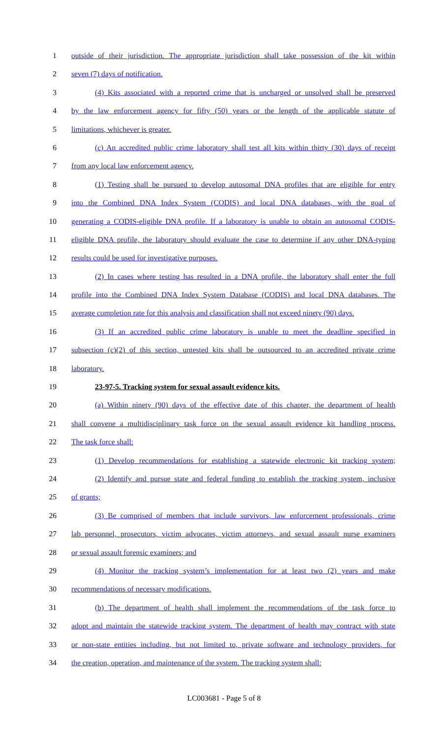1 outside of their jurisdiction. The appropriate jurisdiction shall take possession of the kit within
2 seven (7) days of notification.
3 (4) Kits associated with a reported crime that is uncharged or unsolved shall be preserved
4 by the law enforcement agency for fifty (50) years or the length of the applicable statute of
5 limitations, whichever is greater.
6 (c) An accredited public crime laboratory shall test all kits within thirty (30) days of receipt
7 from any local law enforcement agency.
8 (1) Testing shall be pursued to develop autosomal DNA profiles that are eligible for entry
9 into the Combined DNA Index System (CODIS) and local DNA databases, with the goal of
10 generating a CODIS-eligible DNA profile. If a laboratory is unable to obtain an autosomal CODIS-
11 eligible DNA profile, the laboratory should evaluate the case to determine if any other DNA-typing
12 results could be used for investigative purposes.
13 (2) In cases where testing has resulted in a DNA profile, the laboratory shall enter the full
14 profile into the Combined DNA Index System Database (CODIS) and local DNA databases. The
15 average completion rate for this analysis and classification shall not exceed ninety (90) days.
16 (3) If an accredited public crime laboratory is unable to meet the deadline specified in
17 subsection (c)(2) of this section, untested kits shall be outsourced to an accredited private crime
18 laboratory.
19 23-97-5. Tracking system for sexual assault evidence kits.
20 (a) Within ninety (90) days of the effective date of this chapter, the department of health
21 shall convene a multidisciplinary task force on the sexual assault evidence kit handling process.
22 The task force shall:
23 (1) Develop recommendations for establishing a statewide electronic kit tracking system;
24 (2) Identify and pursue state and federal funding to establish the tracking system, inclusive
25 of grants;
26 (3) Be comprised of members that include survivors, law enforcement professionals, crime
27 lab personnel, prosecutors, victim advocates, victim attorneys, and sexual assault nurse examiners
28 or sexual assault forensic examiners; and
29 (4) Monitor the tracking system’s implementation for at least two (2) years and make
30 recommendations of necessary modifications.
31 (b) The department of health shall implement the recommendations of the task force to
32 adopt and maintain the statewide tracking system. The department of health may contract with state
33 or non-state entities including, but not limited to, private software and technology providers, for
34 the creation, operation, and maintenance of the system. The tracking system shall:
LC003681 - Page 5 of 8